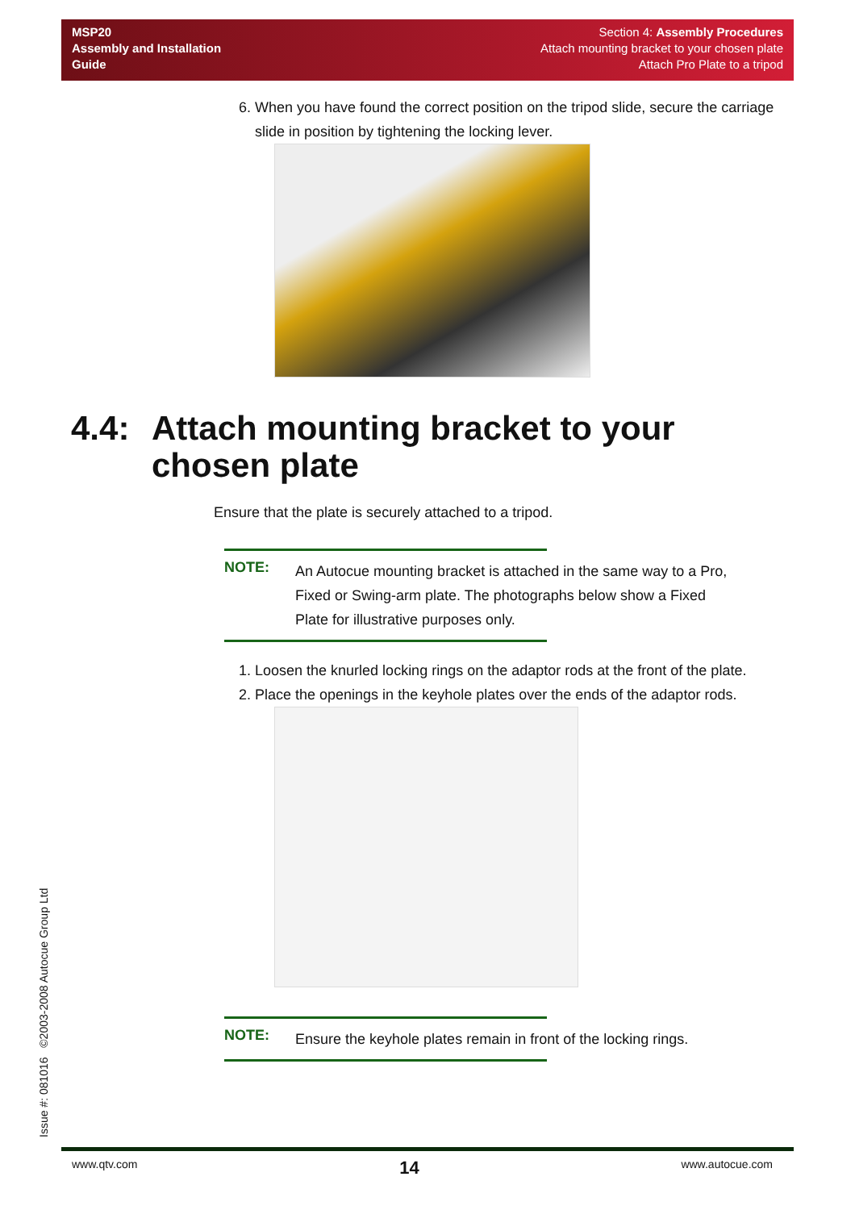MSP20
Assembly and Installation
Guide
Section 4: Assembly Procedures
Attach mounting bracket to your chosen plate
Attach Pro Plate to a tripod
6. When you have found the correct position on the tripod slide, secure the carriage slide in position by tightening the locking lever.
4.4:
Attach mounting bracket to your
chosen plate
Ensure that the plate is securely attached to a tripod.
NOTE:
An Autocue mounting bracket is attached in the same way to a Pro, Fixed or Swing-arm plate. The photographs below show a Fixed Plate for illustrative purposes only.
1. Loosen the knurled locking rings on the adaptor rods at the front of the plate.
2. Place the openings in the keyhole plates over the ends of the adaptor rods.
NOTE:
Ensure the keyhole plates remain in front of the locking rings.
Issue #: 081016 ©2003-2008 Autocue Group Ltd
www.qtv.com 14 www.autocue.com